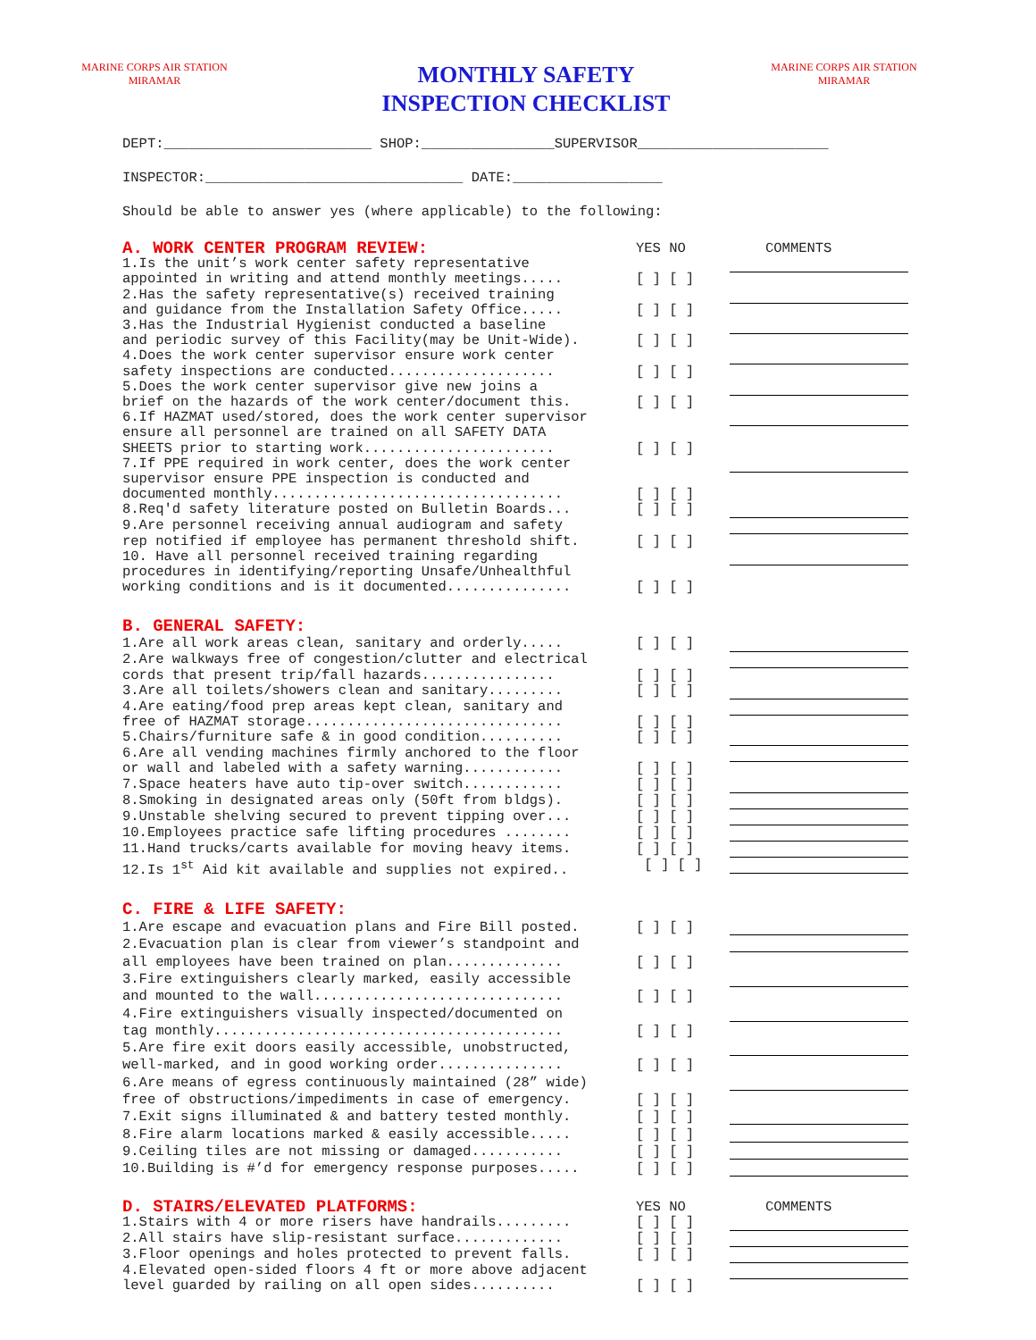MARINE CORPS AIR STATION
MIRAMAR
MONTHLY SAFETY
INSPECTION CHECKLIST
MARINE CORPS AIR STATION
MIRAMAR
DEPT:_________________________ SHOP:________________SUPERVISOR_______________________
INSPECTOR:_______________________________ DATE:__________________
Should be able to answer yes (where applicable) to the following:
A. WORK CENTER PROGRAM REVIEW:
YES NO
COMMENTS
1.Is the unit’s work center safety representative appointed in writing and attend monthly meetings.....
[ ] [ ]
2.Has the safety representative(s) received training and guidance from the Installation Safety Office.....
[ ] [ ]
3.Has the Industrial Hygienist conducted a baseline and periodic survey of this Facility(may be Unit-Wide).
[ ] [ ]
4.Does the work center supervisor ensure work center safety inspections are conducted....................
[ ] [ ]
5.Does the work center supervisor give new joins a brief on the hazards of the work center/document this.
[ ] [ ]
6.If HAZMAT used/stored, does the work center supervisor ensure all personnel are trained on all SAFETY DATA SHEETS prior to starting work.......................
[ ] [ ]
7.If PPE required in work center, does the work center supervisor ensure PPE inspection is conducted and documented monthly...................................
[ ] [ ]
8.Req'd safety literature posted on Bulletin Boards...
[ ] [ ]
9.Are personnel receiving annual audiogram and safety rep notified if employee has permanent threshold shift.
[ ] [ ]
10. Have all personnel received training regarding procedures in identifying/reporting Unsafe/Unhealthful working conditions and is it documented...............
[ ] [ ]
B. GENERAL SAFETY:
1.Are all work areas clean, sanitary and orderly.....
[ ] [ ]
2.Are walkways free of congestion/clutter and electrical cords that present trip/fall hazards................
[ ] [ ]
3.Are all toilets/showers clean and sanitary.........
[ ] [ ]
4.Are eating/food prep areas kept clean, sanitary and free of HAZMAT storage...............................
[ ] [ ]
5.Chairs/furniture safe & in good condition..........
[ ] [ ]
6.Are all vending machines firmly anchored to the floor or wall and labeled with a safety warning............
[ ] [ ]
7.Space heaters have auto tip-over switch............
[ ] [ ]
8.Smoking in designated areas only (50ft from bldgs).
[ ] [ ]
9.Unstable shelving secured to prevent tipping over...
[ ] [ ]
10.Employees practice safe lifting procedures ........
[ ] [ ]
11.Hand trucks/carts available for moving heavy items.
[ ] [ ]
12.Is 1<sup>st</sup> Aid kit available and supplies not expired..
[ ] [ ]
C. FIRE & LIFE SAFETY:
1.Are escape and evacuation plans and Fire Bill posted.
[ ] [ ]
2.Evacuation plan is clear from viewer’s standpoint and all employees have been trained on plan..............
[ ] [ ]
3.Fire extinguishers clearly marked, easily accessible and mounted to the wall..............................
[ ] [ ]
4.Fire extinguishers visually inspected/documented on tag monthly..........................................
[ ] [ ]
5.Are fire exit doors easily accessible, unobstructed, well-marked, and in good working order...............
[ ] [ ]
6.Are means of egress continuously maintained (28” wide) free of obstructions/impediments in case of emergency.
[ ] [ ]
7.Exit signs illuminated & and battery tested monthly.
[ ] [ ]
8.Fire alarm locations marked & easily accessible.....
[ ] [ ]
9.Ceiling tiles are not missing or damaged...........
[ ] [ ]
10.Building is #’d for emergency response purposes.....
[ ] [ ]
D. STAIRS/ELEVATED PLATFORMS:
YES NO
COMMENTS
1.Stairs with 4 or more risers have handrails.........
[ ] [ ]
2.All stairs have slip-resistant surface.............
[ ] [ ]
3.Floor openings and holes protected to prevent falls.
[ ] [ ]
4.Elevated open-sided floors 4 ft or more above adjacent level guarded by railing on all open sides..........
[ ] [ ]